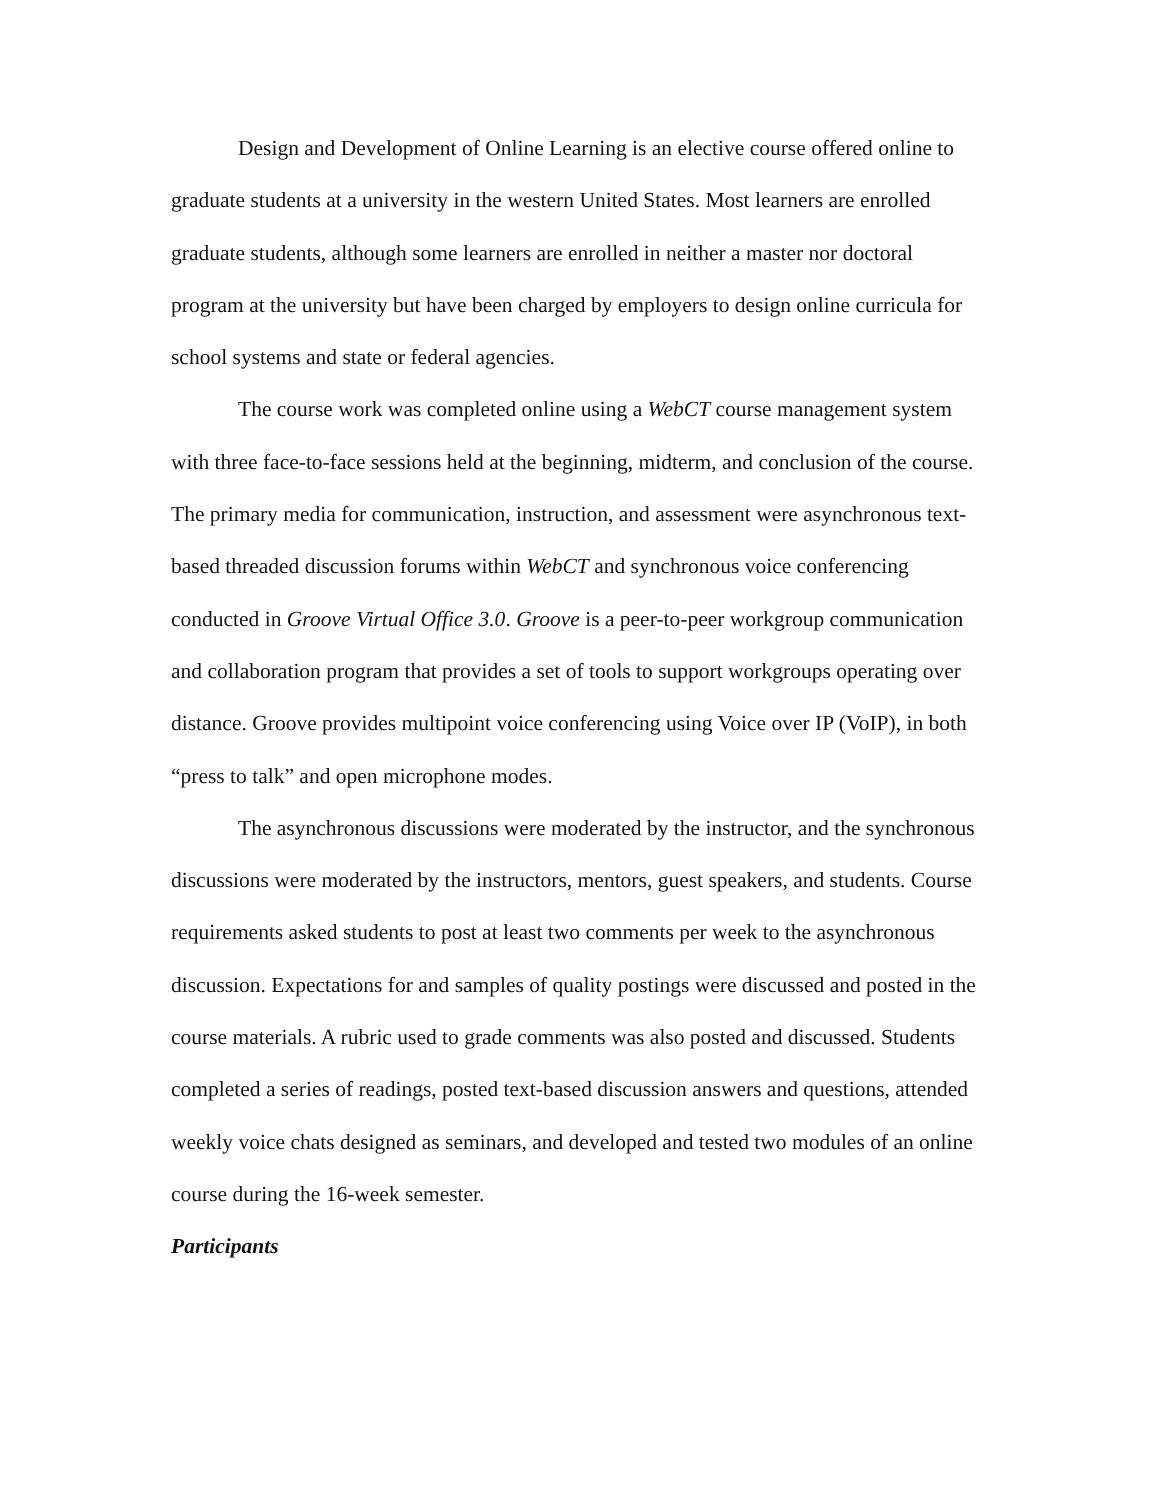Design and Development of Online Learning is an elective course offered online to graduate students at a university in the western United States. Most learners are enrolled graduate students, although some learners are enrolled in neither a master nor doctoral program at the university but have been charged by employers to design online curricula for school systems and state or federal agencies.
The course work was completed online using a WebCT course management system with three face-to-face sessions held at the beginning, midterm, and conclusion of the course. The primary media for communication, instruction, and assessment were asynchronous text-based threaded discussion forums within WebCT and synchronous voice conferencing conducted in Groove Virtual Office 3.0. Groove is a peer-to-peer workgroup communication and collaboration program that provides a set of tools to support workgroups operating over distance. Groove provides multipoint voice conferencing using Voice over IP (VoIP), in both “press to talk” and open microphone modes.
The asynchronous discussions were moderated by the instructor, and the synchronous discussions were moderated by the instructors, mentors, guest speakers, and students. Course requirements asked students to post at least two comments per week to the asynchronous discussion. Expectations for and samples of quality postings were discussed and posted in the course materials. A rubric used to grade comments was also posted and discussed. Students completed a series of readings, posted text-based discussion answers and questions, attended weekly voice chats designed as seminars, and developed and tested two modules of an online course during the 16-week semester.
Participants